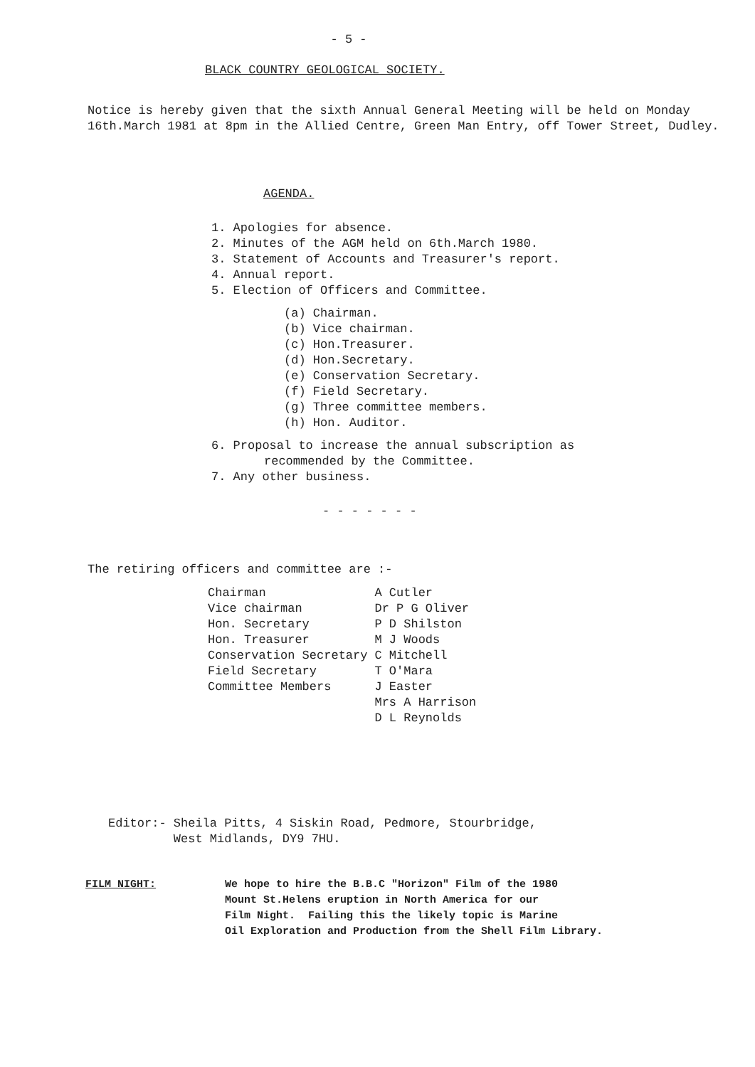- 5 -
BLACK COUNTRY GEOLOGICAL SOCIETY.
Notice is hereby given that the sixth Annual General Meeting will be held on Monday 16th.March 1981 at 8pm in the Allied Centre, Green Man Entry, off Tower Street, Dudley.
AGENDA.
1. Apologies for absence.
2. Minutes of the AGM held on 6th.March 1980.
3. Statement of Accounts and Treasurer's report.
4. Annual report.
5. Election of Officers and Committee.
(a) Chairman.
(b) Vice chairman.
(c) Hon.Treasurer.
(d) Hon.Secretary.
(e) Conservation Secretary.
(f) Field Secretary.
(g) Three committee members.
(h) Hon. Auditor.
6. Proposal to increase the annual subscription as
recommended by the Committee.
7. Any other business.
- - - - - - -
The retiring officers and committee are :-
| Chairman | A Cutler |
| Vice chairman | Dr P G Oliver |
| Hon. Secretary | P D Shilston |
| Hon. Treasurer | M J Woods |
| Conservation Secretary | C Mitchell |
| Field Secretary | T O'Mara |
| Committee Members | J Easter |
| | Mrs A Harrison |
| | D L Reynolds |
Editor:- Sheila Pitts, 4 Siskin Road, Pedmore, Stourbridge,
West Midlands, DY9 7HU.
FILM NIGHT: We hope to hire the B.B.C "Horizon" Film of the 1980
Mount St.Helens eruption in North America for our
Film Night. Failing this the likely topic is Marine
Oil Exploration and Production from the Shell Film Library.